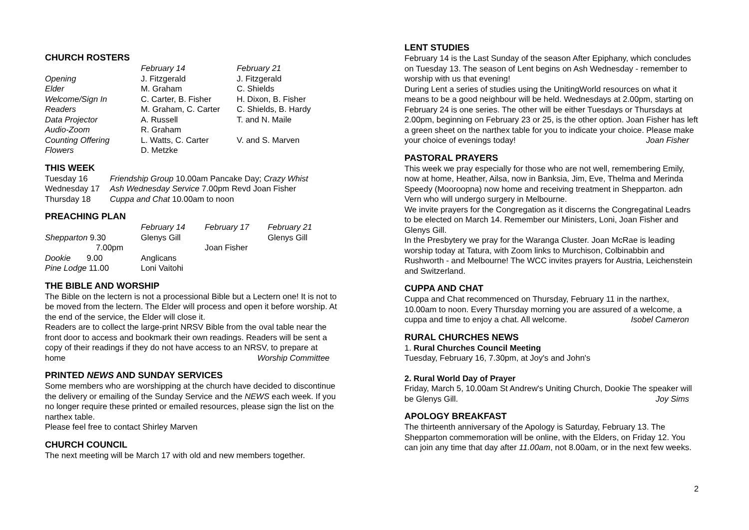CHURCH ROSTERS
| | February 14 | February 21 |
| Opening | J. Fitzgerald | J. Fitzgerald |
| Elder | M. Graham | C. Shields |
| Welcome/Sign In | C. Carter, B. Fisher | H. Dixon, B. Fisher |
| Readers | M. Graham, C. Carter | C. Shields, B. Hardy |
| Data Projector | A. Russell | T. and N. Maile |
| Audio-Zoom | R. Graham | |
| Counting Offering | L. Watts, C. Carter | V. and S. Marven |
| Flowers | D. Metzke | |
THIS WEEK
| Tuesday 16 | Friendship Group 10.00am Pancake Day; Crazy Whist |
| Wednesday 17 | Ash Wednesday Service 7.00pm Revd Joan Fisher |
| Thursday 18 | Cuppa and Chat 10.00am to noon |
PREACHING PLAN
| | February 14 | February 17 | February 21 |
| Shepparton 9.30 | Glenys Gill | | Glenys Gill |
| 7.00pm | | Joan Fisher | |
| Dookie 9.00 | Anglicans | | |
| Pine Lodge 11.00 | Loni Vaitohi | | |
THE BIBLE AND WORSHIP
The Bible on the lectern is not a processional Bible but a Lectern one! It is not to be moved from the lectern. The Elder will process and open it before worship. At the end of the service, the Elder will close it.
Readers are to collect the large-print NRSV Bible from the oval table near the front door to access and bookmark their own readings. Readers will be sent a copy of their readings if they do not have access to an NRSV, to prepare at home Worship Committee
PRINTED NEWS AND SUNDAY SERVICES
Some members who are worshipping at the church have decided to discontinue the delivery or emailing of the Sunday Service and the NEWS each week. If you no longer require these printed or emailed resources, please sign the list on the narthex table.
Please feel free to contact Shirley Marven
CHURCH COUNCIL
The next meeting will be March 17 with old and new members together.
LENT STUDIES
February 14 is the Last Sunday of the season After Epiphany, which concludes on Tuesday 13. The season of Lent begins on Ash Wednesday - remember to worship with us that evening!
During Lent a series of studies using the UnitingWorld resources on what it means to be a good neighbour will be held. Wednesdays at 2.00pm, starting on February 24 is one series. The other will be either Tuesdays or Thursdays at 2.00pm, beginning on February 23 or 25, is the other option. Joan Fisher has left a green sheet on the narthex table for you to indicate your choice. Please make your choice of evenings today! Joan Fisher
PASTORAL PRAYERS
This week we pray especially for those who are not well, remembering Emily, now at home, Heather, Ailsa, now in Banksia, Jim, Eve, Thelma and Merinda Speedy (Mooroopna) now home and receiving treatment in Shepparton. adn Vern who will undergo surgery in Melbourne.
We invite prayers for the Congregation as it discerns the Congregatinal Leadrs to be elected on March 14. Remember our Ministers, Loni, Joan Fisher and Glenys Gill.
In the Presbytery we pray for the Waranga Cluster. Joan McRae is leading worship today at Tatura, with Zoom links to Murchison, Colbinabbin and Rushworth - and Melbourne! The WCC invites prayers for Austria, Leichenstein and Switzerland.
CUPPA AND CHAT
Cuppa and Chat recommenced on Thursday, February 11 in the narthex, 10.00am to noon. Every Thursday morning you are assured of a welcome, a cuppa and time to enjoy a chat. All welcome. Isobel Cameron
RURAL CHURCHES NEWS
1. Rural Churches Council Meeting
Tuesday, February 16, 7.30pm, at Joy's and John's
2. Rural World Day of Prayer
Friday, March 5, 10.00am St Andrew's Uniting Church, Dookie The speaker will be Glenys Gill. Joy Sims
APOLOGY BREAKFAST
The thirteenth anniversary of the Apology is Saturday, February 13. The Shepparton commemoration will be online, with the Elders, on Friday 12. You can join any time that day after 11.00am, not 8.00am, or in the next few weeks.
2